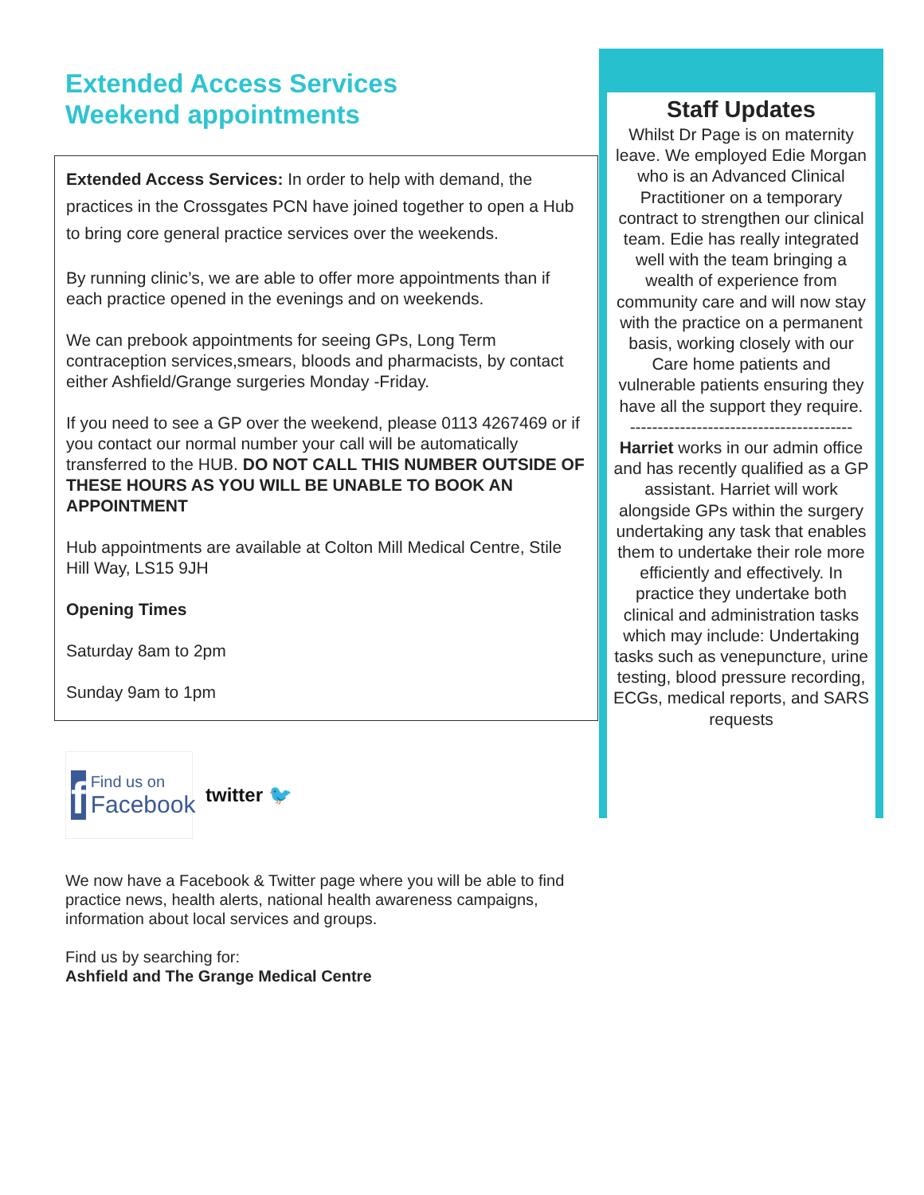Extended Access Services
Weekend appointments
Extended Access Services: In order to help with demand, the practices in the Crossgates PCN have joined together to open a Hub to bring core general practice services over the weekends.
By running clinic’s, we are able to offer more appointments than if each practice opened in the evenings and on weekends.
We can prebook appointments for seeing GPs, Long Term contraception services,smears, bloods and pharmacists, by contact either Ashfield/Grange surgeries Monday -Friday.
If you need to see a GP over the weekend, please 0113 4267469 or if you contact our normal number your call will be automatically transferred to the HUB. DO NOT CALL THIS NUMBER OUTSIDE OF THESE HOURS AS YOU WILL BE UNABLE TO BOOK AN APPOINTMENT
Hub appointments are available at Colton Mill Medical Centre, Stile Hill Way, LS15 9JH
Opening Times
Saturday 8am to 2pm
Sunday 9am to 1pm
f
Find us on
Facebook
twitter 🐦
We now have a Facebook & Twitter page where you will be able to find practice news, health alerts, national health awareness campaigns, information about local services and groups.
Find us by searching for:
Ashfield and The Grange Medical Centre
Staff Updates
Whilst Dr Page is on maternity leave. We employed Edie Morgan who is an Advanced Clinical Practitioner on a temporary contract to strengthen our clinical team. Edie has really integrated well with the team bringing a wealth of experience from community care and will now stay with the practice on a permanent basis, working closely with our Care home patients and vulnerable patients ensuring they have all the support they require.
----------------------------------------
Harriet works in our admin office and has recently qualified as a GP assistant. Harriet will work alongside GPs within the surgery undertaking any task that enables them to undertake their role more efficiently and effectively. In practice they undertake both clinical and administration tasks which may include: Undertaking tasks such as venepuncture, urine testing, blood pressure recording, ECGs, medical reports, and SARS requests